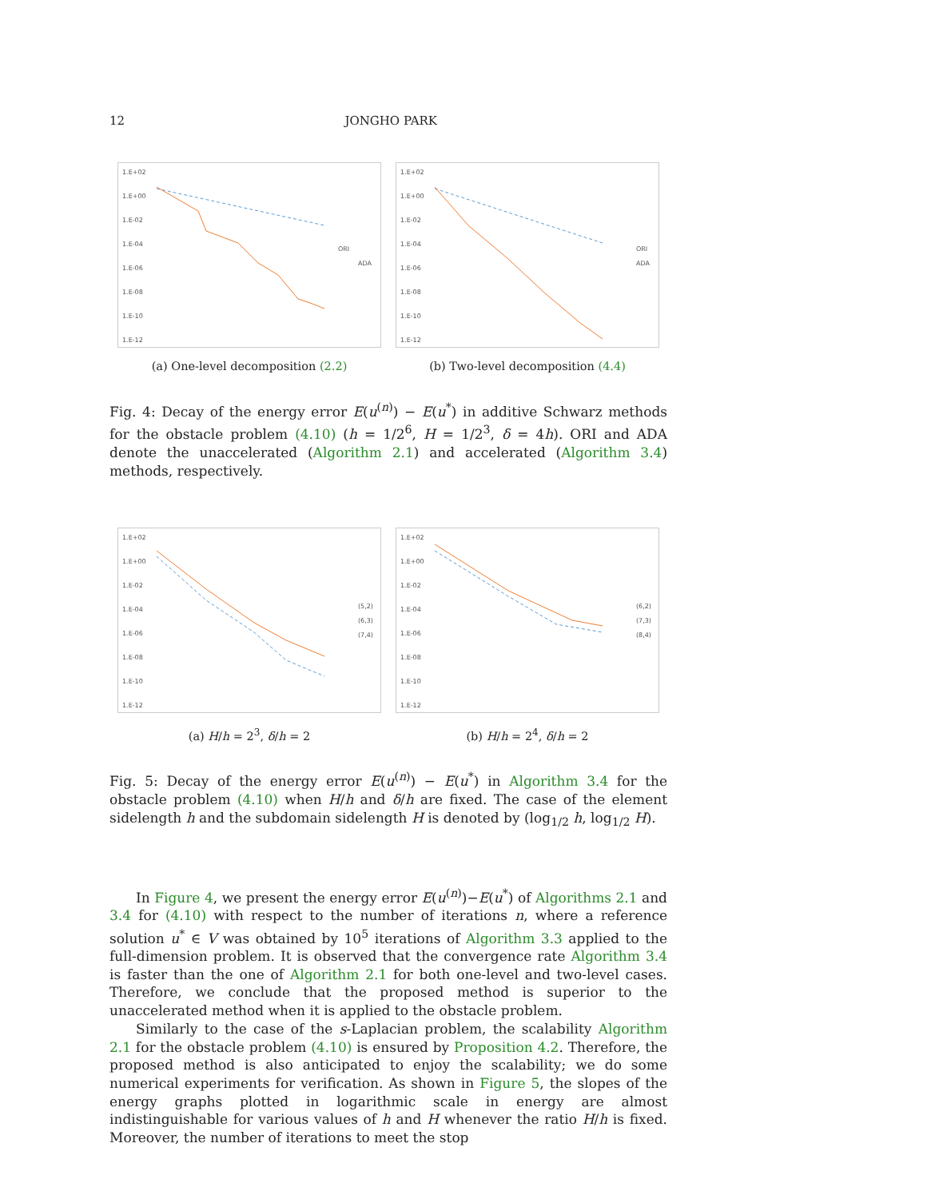12 JONGHO PARK
1.E+02
1.E+00
1.E-02
1.E-04
1.E-06
1.E-08
1.E-10
1.E-12
ORI
ADA
(a) One-level decomposition (2.2)
1.E+02
1.E+00
1.E-02
1.E-04
1.E-06
1.E-08
1.E-10
1.E-12
ORI
ADA
(b) Two-level decomposition (4.4)
Fig. 4: Decay of the energy error E(u<sup>(n)</sup>) − E(u<sup>*</sup>) in additive Schwarz methods for the obstacle problem (4.10) (h = 1/2<sup>6</sup>, H = 1/2<sup>3</sup>, δ = 4h). ORI and ADA denote the unaccelerated (Algorithm 2.1) and accelerated (Algorithm 3.4) methods, respectively.
1.E+02
1.E+00
1.E-02
1.E-04
1.E-06
1.E-08
1.E-10
1.E-12
(5,2)
(6,3)
(7,4)
(a) H/h = 2<sup>3</sup>, δ/h = 2
1.E+02
1.E+00
1.E-02
1.E-04
1.E-06
1.E-08
1.E-10
1.E-12
(6,2)
(7,3)
(8,4)
(b) H/h = 2<sup>4</sup>, δ/h = 2
Fig. 5: Decay of the energy error E(u<sup>(n)</sup>) − E(u<sup>*</sup>) in Algorithm 3.4 for the obstacle problem (4.10) when H/h and δ/h are fixed. The case of the element sidelength h and the subdomain sidelength H is denoted by (log<sub>1/2</sub> h, log<sub>1/2</sub> H).
In Figure 4, we present the energy error E(u<sup>(n)</sup>)−E(u<sup>*</sup>) of Algorithms 2.1 and 3.4 for (4.10) with respect to the number of iterations n, where a reference solution u<sup>*</sup> ∈ V was obtained by 10<sup>5</sup> iterations of Algorithm 3.3 applied to the full-dimension problem. It is observed that the convergence rate Algorithm 3.4 is faster than the one of Algorithm 2.1 for both one-level and two-level cases. Therefore, we conclude that the proposed method is superior to the unaccelerated method when it is applied to the obstacle problem.
Similarly to the case of the s-Laplacian problem, the scalability Algorithm 2.1 for the obstacle problem (4.10) is ensured by Proposition 4.2. Therefore, the proposed method is also anticipated to enjoy the scalability; we do some numerical experiments for verification. As shown in Figure 5, the slopes of the energy graphs plotted in logarithmic scale in energy are almost indistinguishable for various values of h and H whenever the ratio H/h is fixed. Moreover, the number of iterations to meet the stop